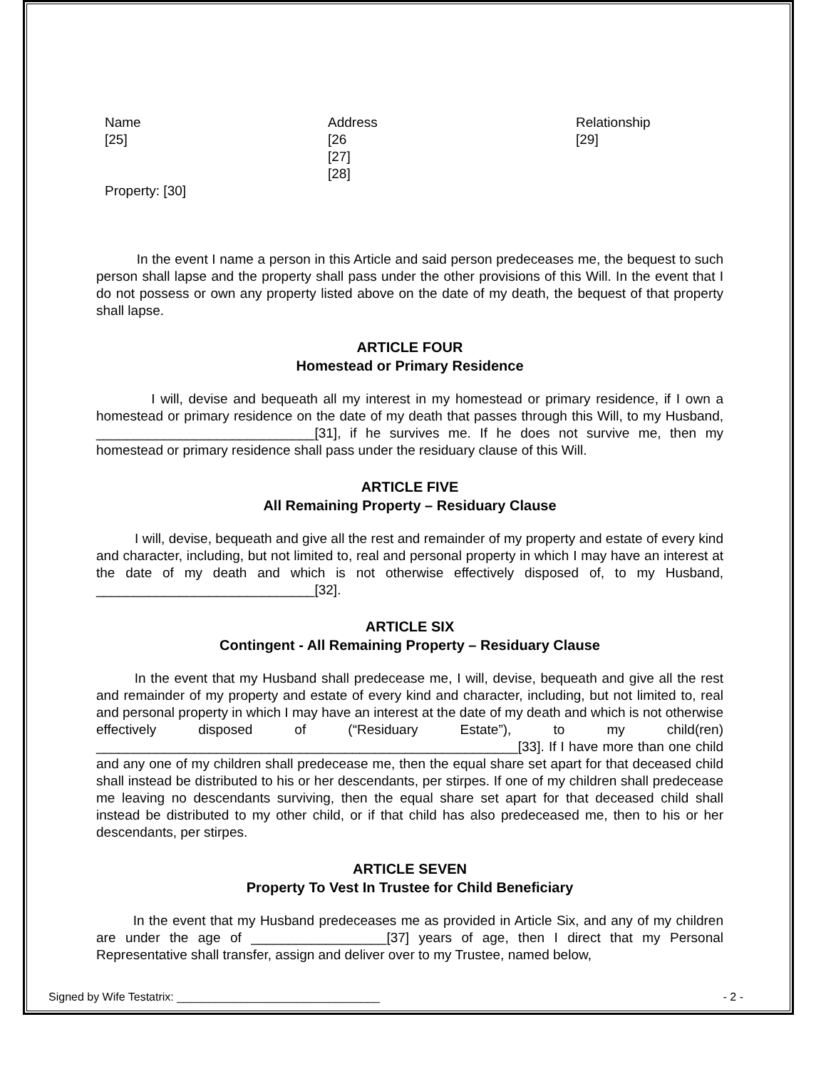Name
[25]
Address
[26
[27]
[28]
Relationship
[29]
Property: [30]
In the event I name a person in this Article and said person predeceases me, the bequest to such person shall lapse and the property shall pass under the other provisions of this Will. In the event that I do not possess or own any property listed above on the date of my death, the bequest of that property shall lapse.
ARTICLE FOUR
Homestead or Primary Residence
I will, devise and bequeath all my interest in my homestead or primary residence, if I own a homestead or primary residence on the date of my death that passes through this Will, to my Husband, _____________________________[31], if he survives me. If he does not survive me, then my homestead or primary residence shall pass under the residuary clause of this Will.
ARTICLE FIVE
All Remaining Property – Residuary Clause
I will, devise, bequeath and give all the rest and remainder of my property and estate of every kind and character, including, but not limited to, real and personal property in which I may have an interest at the date of my death and which is not otherwise effectively disposed of, to my Husband, _____________________________[32].
ARTICLE SIX
Contingent - All Remaining Property – Residuary Clause
In the event that my Husband shall predecease me, I will, devise, bequeath and give all the rest and remainder of my property and estate of every kind and character, including, but not limited to, real and personal property in which I may have an interest at the date of my death and which is not otherwise effectively disposed of (“Residuary Estate”), to my child(ren) ________________________________________________________[33]. If I have more than one child and any one of my children shall predecease me, then the equal share set apart for that deceased child shall instead be distributed to his or her descendants, per stirpes. If one of my children shall predecease me leaving no descendants surviving, then the equal share set apart for that deceased child shall instead be distributed to my other child, or if that child has also predeceased me, then to his or her descendants, per stirpes.
ARTICLE SEVEN
Property To Vest In Trustee for Child Beneficiary
In the event that my Husband predeceases me as provided in Article Six, and any of my children are under the age of __________________[37] years of age, then I direct that my Personal Representative shall transfer, assign and deliver over to my Trustee, named below,
Signed by Wife Testatrix: ________________________________ - 2 -